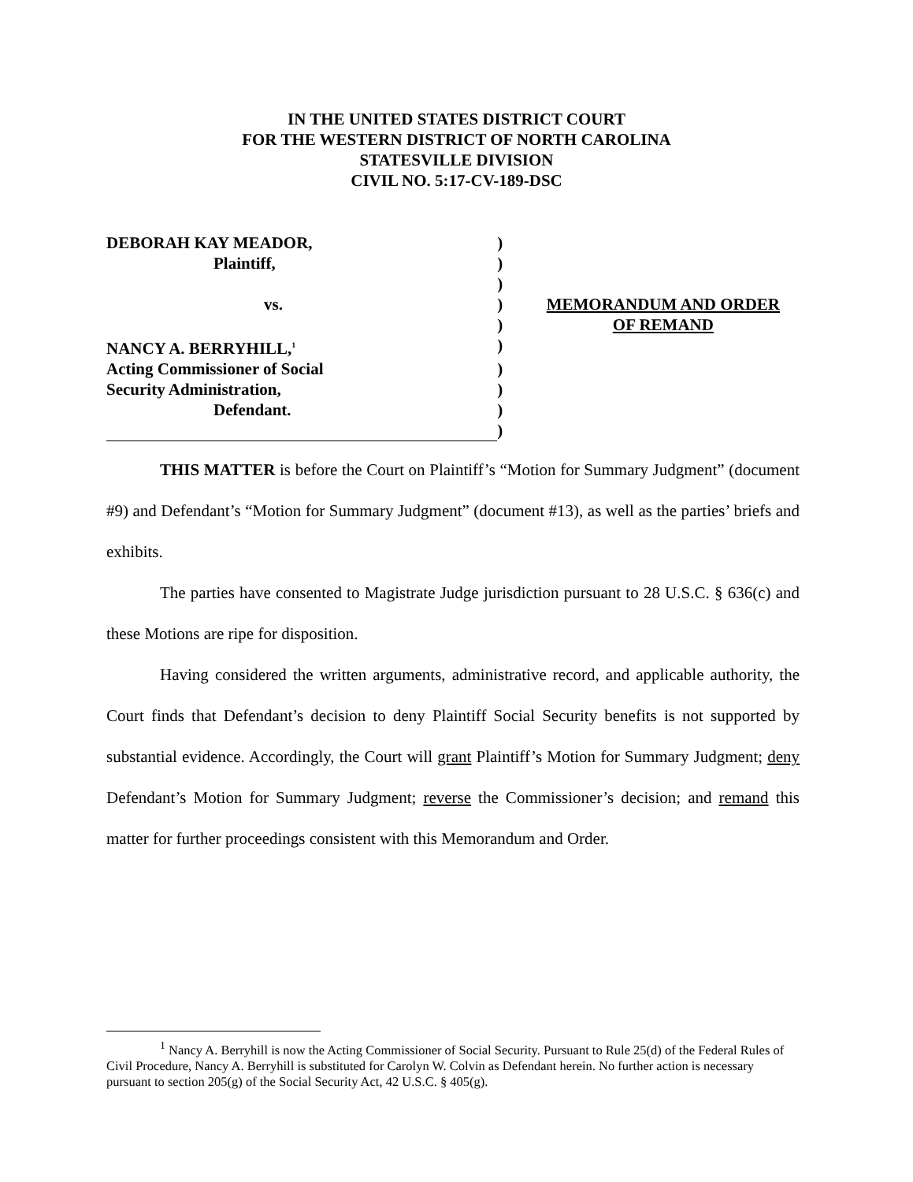IN THE UNITED STATES DISTRICT COURT
FOR THE WESTERN DISTRICT OF NORTH CAROLINA
STATESVILLE DIVISION
CIVIL NO. 5:17-CV-189-DSC
| DEBORAH KAY MEADOR, | ) | |
| Plaintiff, | ) | |
| | ) | |
| vs. | ) | MEMORANDUM AND ORDER |
| | ) | OF REMAND |
| NANCY A. BERRYHILL,<sup>1</sup> | ) | |
| Acting Commissioner of Social | ) | |
| Security Administration, | ) | |
| Defendant. | ) | |
| | ) | |
THIS MATTER is before the Court on Plaintiff’s “Motion for Summary Judgment” (document #9) and Defendant’s “Motion for Summary Judgment” (document #13), as well as the parties’ briefs and exhibits.
The parties have consented to Magistrate Judge jurisdiction pursuant to 28 U.S.C. § 636(c) and these Motions are ripe for disposition.
Having considered the written arguments, administrative record, and applicable authority, the Court finds that Defendant’s decision to deny Plaintiff Social Security benefits is not supported by substantial evidence. Accordingly, the Court will grant Plaintiff’s Motion for Summary Judgment; deny Defendant’s Motion for Summary Judgment; reverse the Commissioner’s decision; and remand this matter for further proceedings consistent with this Memorandum and Order.
<sup>1</sup> Nancy A. Berryhill is now the Acting Commissioner of Social Security. Pursuant to Rule 25(d) of the Federal Rules of Civil Procedure, Nancy A. Berryhill is substituted for Carolyn W. Colvin as Defendant herein. No further action is necessary pursuant to section 205(g) of the Social Security Act, 42 U.S.C. § 405(g).